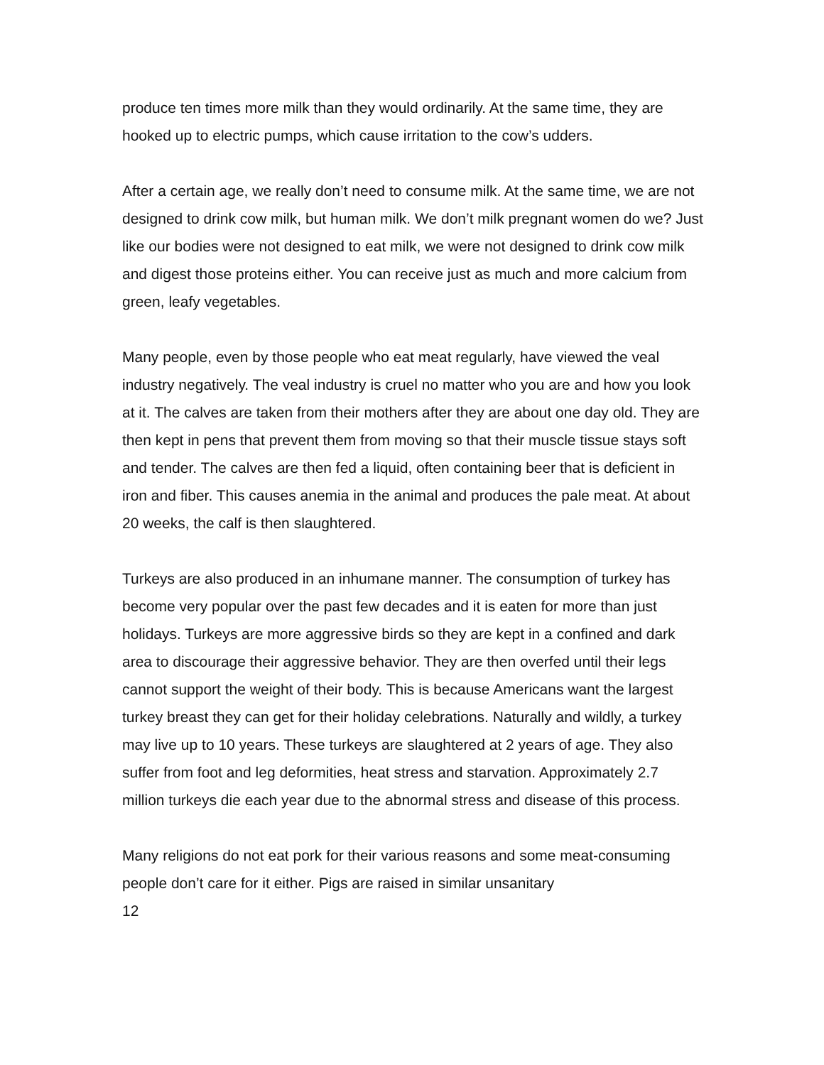produce ten times more milk than they would ordinarily. At the same time, they are hooked up to electric pumps, which cause irritation to the cow’s udders.
After a certain age, we really don’t need to consume milk. At the same time, we are not designed to drink cow milk, but human milk. We don’t milk pregnant women do we? Just like our bodies were not designed to eat milk, we were not designed to drink cow milk and digest those proteins either. You can receive just as much and more calcium from green, leafy vegetables.
Many people, even by those people who eat meat regularly, have viewed the veal industry negatively. The veal industry is cruel no matter who you are and how you look at it. The calves are taken from their mothers after they are about one day old. They are then kept in pens that prevent them from moving so that their muscle tissue stays soft and tender. The calves are then fed a liquid, often containing beer that is deficient in iron and fiber. This causes anemia in the animal and produces the pale meat. At about 20 weeks, the calf is then slaughtered.
Turkeys are also produced in an inhumane manner. The consumption of turkey has become very popular over the past few decades and it is eaten for more than just holidays. Turkeys are more aggressive birds so they are kept in a confined and dark area to discourage their aggressive behavior. They are then overfed until their legs cannot support the weight of their body. This is because Americans want the largest turkey breast they can get for their holiday celebrations. Naturally and wildly, a turkey may live up to 10 years. These turkeys are slaughtered at 2 years of age. They also suffer from foot and leg deformities, heat stress and starvation. Approximately 2.7 million turkeys die each year due to the abnormal stress and disease of this process.
Many religions do not eat pork for their various reasons and some meat-consuming people don’t care for it either. Pigs are raised in similar unsanitary
12